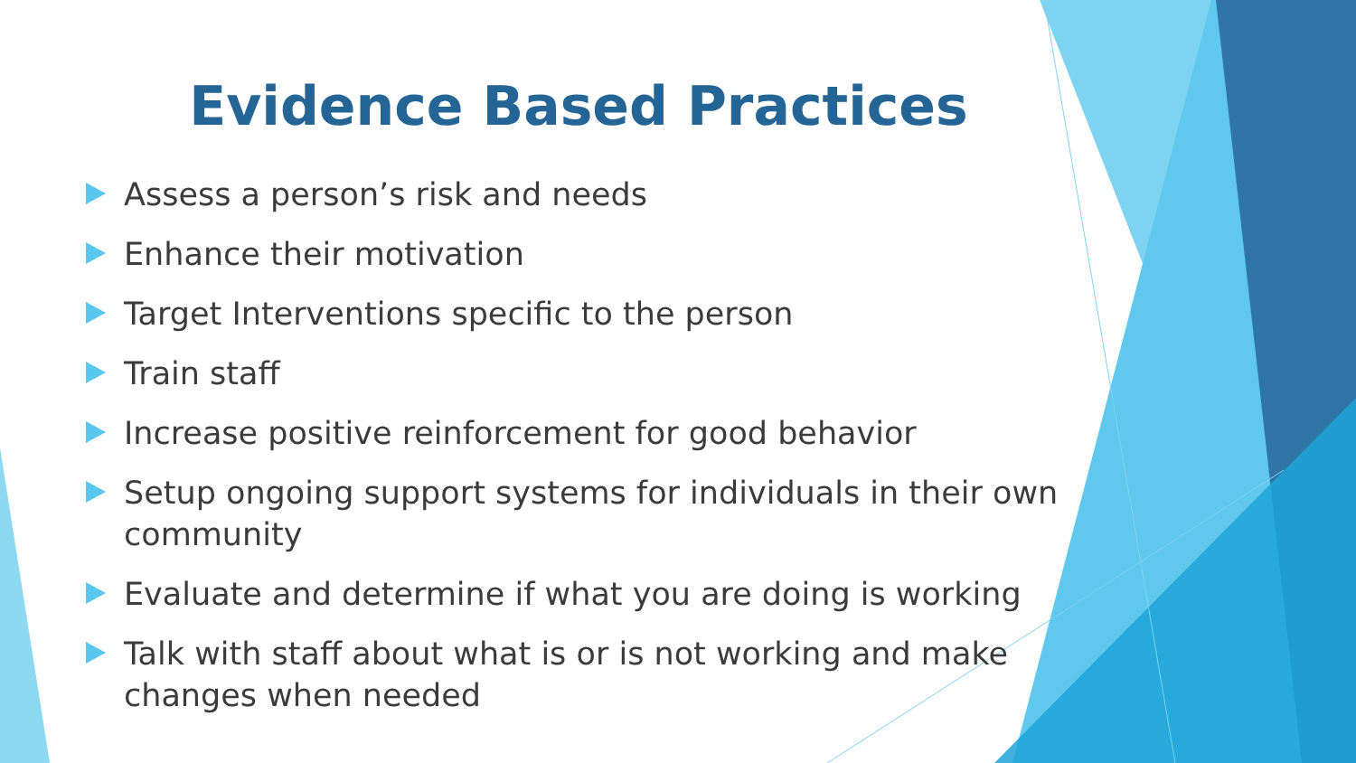Evidence Based Practices
Assess a person’s risk and needs
Enhance their motivation
Target Interventions specific to the person
Train staff
Increase positive reinforcement for good behavior
Setup ongoing support systems for individuals in their own community
Evaluate and determine if what you are doing is working
Talk with staff about what is or is not working and make changes when needed